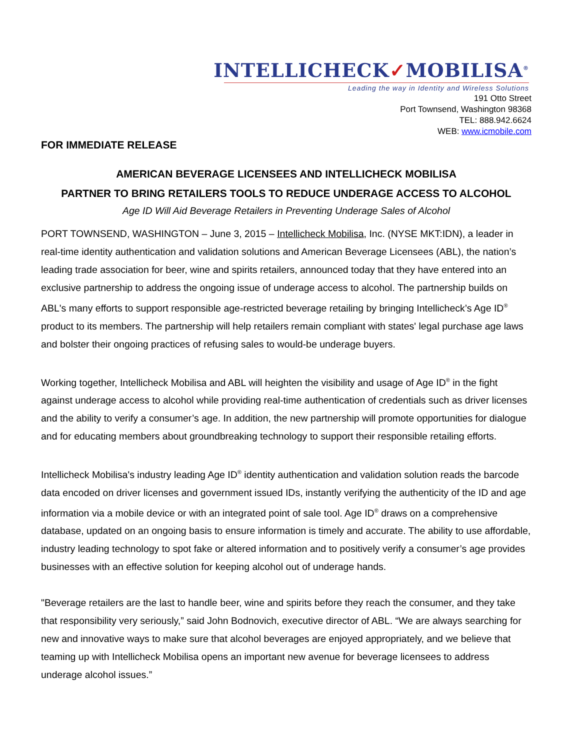INTELLICHECK✓MOBILISA<sup>®</sup>
Leading the way in Identity and Wireless Solutions
191 Otto Street
Port Townsend, Washington 98368
TEL: 888.942.6624
WEB: www.icmobile.com
FOR IMMEDIATE RELEASE
AMERICAN BEVERAGE LICENSEES AND INTELLICHECK MOBILISA
PARTNER TO BRING RETAILERS TOOLS TO REDUCE UNDERAGE ACCESS TO ALCOHOL
Age ID Will Aid Beverage Retailers in Preventing Underage Sales of Alcohol
PORT TOWNSEND, WASHINGTON – June 3, 2015 – Intellicheck Mobilisa, Inc. (NYSE MKT:IDN), a leader in real-time identity authentication and validation solutions and American Beverage Licensees (ABL), the nation’s leading trade association for beer, wine and spirits retailers, announced today that they have entered into an exclusive partnership to address the ongoing issue of underage access to alcohol. The partnership builds on ABL's many efforts to support responsible age-restricted beverage retailing by bringing Intellicheck’s Age ID<sup>®</sup> product to its members. The partnership will help retailers remain compliant with states' legal purchase age laws and bolster their ongoing practices of refusing sales to would-be underage buyers.
Working together, Intellicheck Mobilisa and ABL will heighten the visibility and usage of Age ID<sup>®</sup> in the fight against underage access to alcohol while providing real-time authentication of credentials such as driver licenses and the ability to verify a consumer’s age. In addition, the new partnership will promote opportunities for dialogue and for educating members about groundbreaking technology to support their responsible retailing efforts.
Intellicheck Mobilisa's industry leading Age ID<sup>®</sup> identity authentication and validation solution reads the barcode data encoded on driver licenses and government issued IDs, instantly verifying the authenticity of the ID and age information via a mobile device or with an integrated point of sale tool. Age ID<sup>®</sup> draws on a comprehensive database, updated on an ongoing basis to ensure information is timely and accurate. The ability to use affordable, industry leading technology to spot fake or altered information and to positively verify a consumer’s age provides businesses with an effective solution for keeping alcohol out of underage hands.
"Beverage retailers are the last to handle beer, wine and spirits before they reach the consumer, and they take that responsibility very seriously,” said John Bodnovich, executive director of ABL. “We are always searching for new and innovative ways to make sure that alcohol beverages are enjoyed appropriately, and we believe that teaming up with Intellicheck Mobilisa opens an important new avenue for beverage licensees to address underage alcohol issues.”